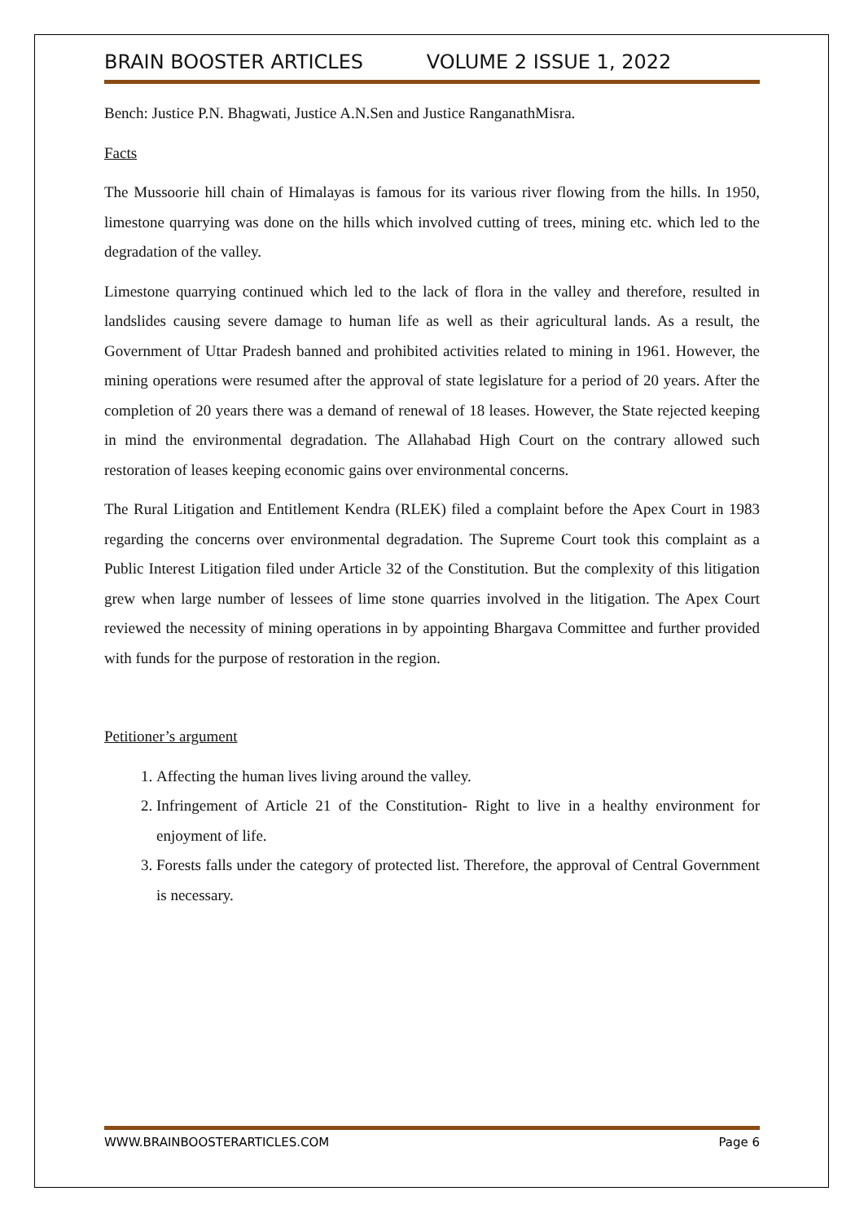BRAIN BOOSTER ARTICLES VOLUME 2 ISSUE 1, 2022
Bench: Justice P.N. Bhagwati, Justice A.N.Sen and Justice RanganathMisra.
Facts
The Mussoorie hill chain of Himalayas is famous for its various river flowing from the hills. In 1950, limestone quarrying was done on the hills which involved cutting of trees, mining etc. which led to the degradation of the valley.
Limestone quarrying continued which led to the lack of flora in the valley and therefore, resulted in landslides causing severe damage to human life as well as their agricultural lands. As a result, the Government of Uttar Pradesh banned and prohibited activities related to mining in 1961. However, the mining operations were resumed after the approval of state legislature for a period of 20 years. After the completion of 20 years there was a demand of renewal of 18 leases. However, the State rejected keeping in mind the environmental degradation. The Allahabad High Court on the contrary allowed such restoration of leases keeping economic gains over environmental concerns.
The Rural Litigation and Entitlement Kendra (RLEK) filed a complaint before the Apex Court in 1983 regarding the concerns over environmental degradation. The Supreme Court took this complaint as a Public Interest Litigation filed under Article 32 of the Constitution. But the complexity of this litigation grew when large number of lessees of lime stone quarries involved in the litigation. The Apex Court reviewed the necessity of mining operations in by appointing Bhargava Committee and further provided with funds for the purpose of restoration in the region.
Petitioner’s argument
1. Affecting the human lives living around the valley.
2. Infringement of Article 21 of the Constitution- Right to live in a healthy environment for enjoyment of life.
3. Forests falls under the category of protected list. Therefore, the approval of Central Government is necessary.
WWW.BRAINBOOSTERARTICLES.COM Page 6